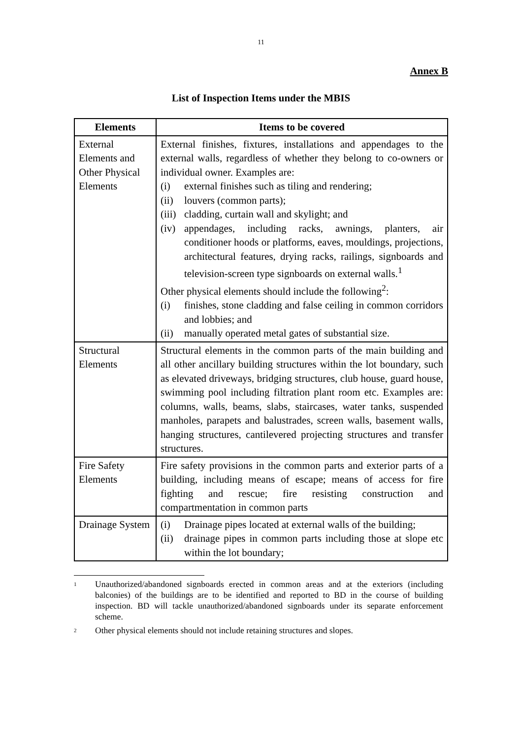11
Annex B
List of Inspection Items under the MBIS
| Elements | Items to be covered |
| --- | --- |
| External Elements and Other Physical Elements | External finishes, fixtures, installations and appendages to the external walls, regardless of whether they belong to co-owners or individual owner. Examples are: (i) external finishes such as tiling and rendering; (ii) louvers (common parts); (iii) cladding, curtain wall and skylight; and (iv) appendages, including racks, awnings, planters, air conditioner hoods or platforms, eaves, mouldings, projections, architectural features, drying racks, railings, signboards and television-screen type signboards on external walls.<sup>1</sup> Other physical elements should include the following<sup>2</sup>: (i) finishes, stone cladding and false ceiling in common corridors and lobbies; and (ii) manually operated metal gates of substantial size. |
| Structural Elements | Structural elements in the common parts of the main building and all other ancillary building structures within the lot boundary, such as elevated driveways, bridging structures, club house, guard house, swimming pool including filtration plant room etc. Examples are: columns, walls, beams, slabs, staircases, water tanks, suspended manholes, parapets and balustrades, screen walls, basement walls, hanging structures, cantilevered projecting structures and transfer structures. |
| Fire Safety Elements | Fire safety provisions in the common parts and exterior parts of a building, including means of escape; means of access for fire fighting and rescue; fire resisting construction and compartmentation in common parts |
| Drainage System | (i) Drainage pipes located at external walls of the building; (ii) drainage pipes in common parts including those at slope etc within the lot boundary; |
<sup>1</sup> Unauthorized/abandoned signboards erected in common areas and at the exteriors (including balconies) of the buildings are to be identified and reported to BD in the course of building inspection. BD will tackle unauthorized/abandoned signboards under its separate enforcement scheme.
<sup>2</sup> Other physical elements should not include retaining structures and slopes.